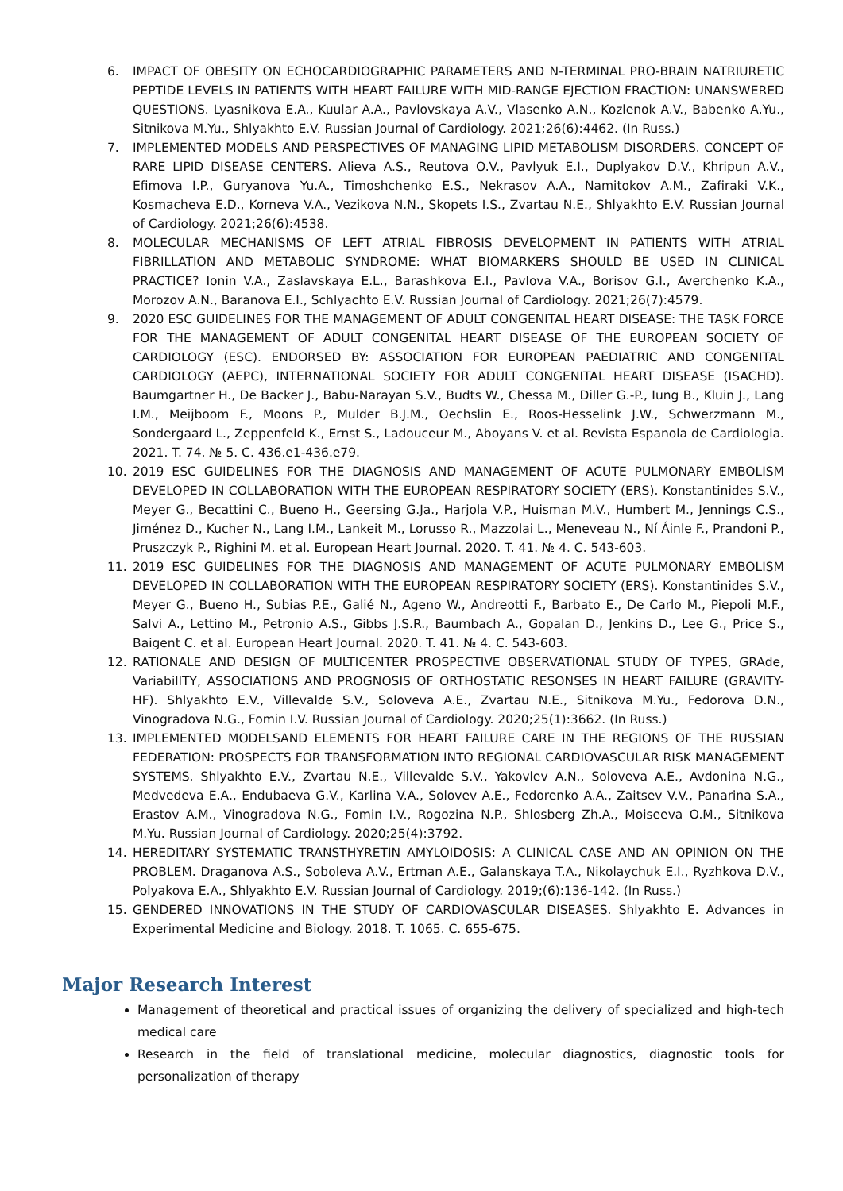6. IMPACT OF OBESITY ON ECHOCARDIOGRAPHIC PARAMETERS AND N-TERMINAL PRO-BRAIN NATRIURETIC PEPTIDE LEVELS IN PATIENTS WITH HEART FAILURE WITH MID-RANGE EJECTION FRACTION: UNANSWERED QUESTIONS. Lyasnikova E.A., Kuular A.A., Pavlovskaya A.V., Vlasenko A.N., Kozlenok A.V., Babenko A.Yu., Sitnikova M.Yu., Shlyakhto E.V. Russian Journal of Cardiology. 2021;26(6):4462. (In Russ.)
7. IMPLEMENTED MODELS AND PERSPECTIVES OF MANAGING LIPID METABOLISM DISORDERS. CONCEPT OF RARE LIPID DISEASE CENTERS. Alieva A.S., Reutova O.V., Pavlyuk E.I., Duplyakov D.V., Khripun A.V., Efimova I.P., Guryanova Yu.A., Timoshchenko E.S., Nekrasov A.A., Namitokov A.M., Zafiraki V.K., Kosmacheva E.D., Korneva V.A., Vezikova N.N., Skopets I.S., Zvartau N.E., Shlyakhto E.V. Russian Journal of Cardiology. 2021;26(6):4538.
8. MOLECULAR MECHANISMS OF LEFT ATRIAL FIBROSIS DEVELOPMENT IN PATIENTS WITH ATRIAL FIBRILLATION AND METABOLIC SYNDROME: WHAT BIOMARKERS SHOULD BE USED IN CLINICAL PRACTICE? Ionin V.A., Zaslavskaya E.L., Barashkova E.I., Pavlova V.A., Borisov G.I., Averchenko K.A., Morozov A.N., Baranova E.I., Schlyachto E.V. Russian Journal of Cardiology. 2021;26(7):4579.
9. 2020 ESC GUIDELINES FOR THE MANAGEMENT OF ADULT CONGENITAL HEART DISEASE: THE TASK FORCE FOR THE MANAGEMENT OF ADULT CONGENITAL HEART DISEASE OF THE EUROPEAN SOCIETY OF CARDIOLOGY (ESC). ENDORSED BY: ASSOCIATION FOR EUROPEAN PAEDIATRIC AND CONGENITAL CARDIOLOGY (AEPC), INTERNATIONAL SOCIETY FOR ADULT CONGENITAL HEART DISEASE (ISACHD). Baumgartner H., De Backer J., Babu-Narayan S.V., Budts W., Chessa M., Diller G.-P., Iung B., Kluin J., Lang I.M., Meijboom F., Moons P., Mulder B.J.M., Oechslin E., Roos-Hesselink J.W., Schwerzmann M., Sondergaard L., Zeppenfeld K., Ernst S., Ladouceur M., Aboyans V. et al. Revista Espanola de Cardiologia. 2021. T. 74. № 5. C. 436.e1-436.e79.
10. 2019 ESC GUIDELINES FOR THE DIAGNOSIS AND MANAGEMENT OF ACUTE PULMONARY EMBOLISM DEVELOPED IN COLLABORATION WITH THE EUROPEAN RESPIRATORY SOCIETY (ERS). Konstantinides S.V., Meyer G., Becattini C., Bueno H., Geersing G.Ja., Harjola V.P., Huisman M.V., Humbert M., Jennings C.S., Jiménez D., Kucher N., Lang I.M., Lankeit M., Lorusso R., Mazzolai L., Meneveau N., Ní Áinle F., Prandoni P., Pruszczyk P., Righini M. et al. European Heart Journal. 2020. T. 41. № 4. C. 543-603.
11. 2019 ESC GUIDELINES FOR THE DIAGNOSIS AND MANAGEMENT OF ACUTE PULMONARY EMBOLISM DEVELOPED IN COLLABORATION WITH THE EUROPEAN RESPIRATORY SOCIETY (ERS). Konstantinides S.V., Meyer G., Bueno H., Subias P.E., Galié N., Ageno W., Andreotti F., Barbato E., De Carlo M., Piepoli M.F., Salvi A., Lettino M., Petronio A.S., Gibbs J.S.R., Baumbach A., Gopalan D., Jenkins D., Lee G., Price S., Baigent C. et al. European Heart Journal. 2020. T. 41. № 4. C. 543-603.
12. RATIONALE AND DESIGN OF MULTICENTER PROSPECTIVE OBSERVATIONAL STUDY OF TYPES, GRAde, VariabilITY, ASSOCIATIONS AND PROGNOSIS OF ORTHOSTATIC RESONSES IN HEART FAILURE (GRAVITY-HF). Shlyakhto E.V., Villevalde S.V., Soloveva A.E., Zvartau N.E., Sitnikova M.Yu., Fedorova D.N., Vinogradova N.G., Fomin I.V. Russian Journal of Cardiology. 2020;25(1):3662. (In Russ.)
13. IMPLEMENTED MODELSAND ELEMENTS FOR HEART FAILURE CARE IN THE REGIONS OF THE RUSSIAN FEDERATION: PROSPECTS FOR TRANSFORMATION INTO REGIONAL CARDIOVASCULAR RISK MANAGEMENT SYSTEMS. Shlyakhto E.V., Zvartau N.E., Villevalde S.V., Yakovlev A.N., Soloveva A.E., Avdonina N.G., Medvedeva E.A., Endubaeva G.V., Karlina V.A., Solovev A.E., Fedorenko A.A., Zaitsev V.V., Panarina S.A., Erastov A.M., Vinogradova N.G., Fomin I.V., Rogozina N.P., Shlosberg Zh.A., Moiseeva O.M., Sitnikova M.Yu. Russian Journal of Cardiology. 2020;25(4):3792.
14. HEREDITARY SYSTEMATIC TRANSTHYRETIN AMYLOIDOSIS: A CLINICAL CASE AND AN OPINION ON THE PROBLEM. Draganova A.S., Soboleva A.V., Ertman A.E., Galanskaya T.A., Nikolaychuk E.I., Ryzhkova D.V., Polyakova E.A., Shlyakhto E.V. Russian Journal of Cardiology. 2019;(6):136-142. (In Russ.)
15. GENDERED INNOVATIONS IN THE STUDY OF CARDIOVASCULAR DISEASES. Shlyakhto E. Advances in Experimental Medicine and Biology. 2018. T. 1065. C. 655-675.
Major Research Interest
Management of theoretical and practical issues of organizing the delivery of specialized and high-tech medical care
Research in the field of translational medicine, molecular diagnostics, diagnostic tools for personalization of therapy